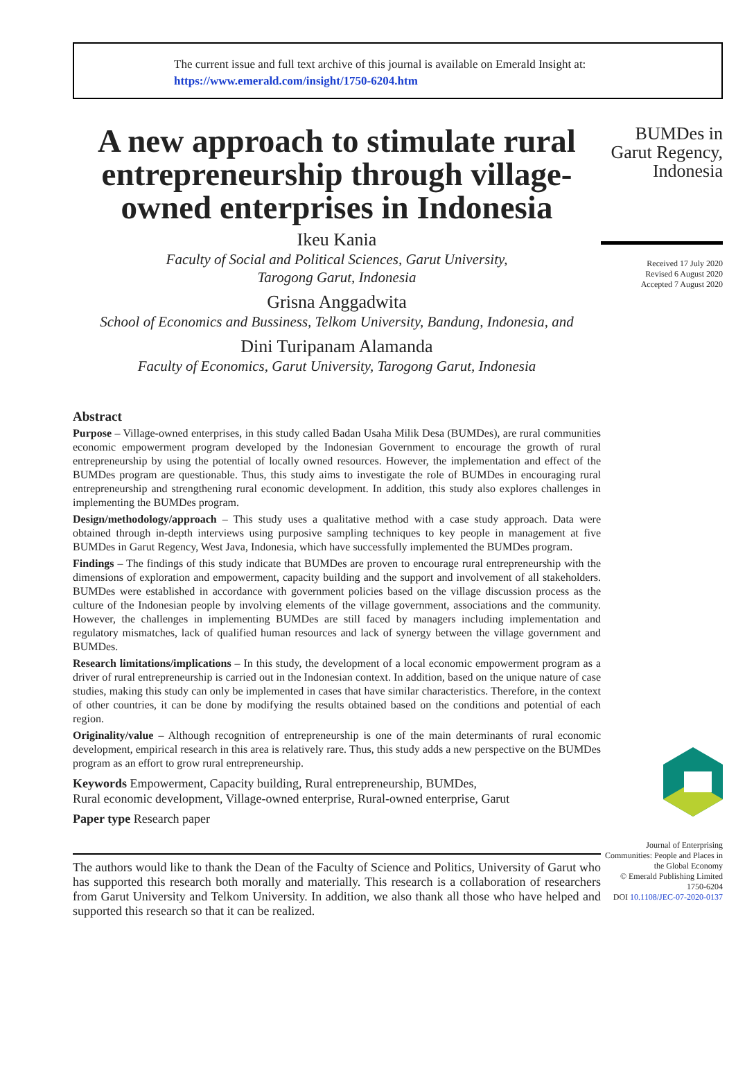The current issue and full text archive of this journal is available on Emerald Insight at:
https://www.emerald.com/insight/1750-6204.htm
A new approach to stimulate rural entrepreneurship through village-owned enterprises in Indonesia
Ikeu Kania
Faculty of Social and Political Sciences, Garut University,
Tarogong Garut, Indonesia
Grisna Anggadwita
School of Economics and Bussiness, Telkom University, Bandung, Indonesia, and
Dini Turipanam Alamanda
Faculty of Economics, Garut University, Tarogong Garut, Indonesia
Abstract
Purpose – Village-owned enterprises, in this study called Badan Usaha Milik Desa (BUMDes), are rural communities economic empowerment program developed by the Indonesian Government to encourage the growth of rural entrepreneurship by using the potential of locally owned resources. However, the implementation and effect of the BUMDes program are questionable. Thus, this study aims to investigate the role of BUMDes in encouraging rural entrepreneurship and strengthening rural economic development. In addition, this study also explores challenges in implementing the BUMDes program.
Design/methodology/approach – This study uses a qualitative method with a case study approach. Data were obtained through in-depth interviews using purposive sampling techniques to key people in management at five BUMDes in Garut Regency, West Java, Indonesia, which have successfully implemented the BUMDes program.
Findings – The findings of this study indicate that BUMDes are proven to encourage rural entrepreneurship with the dimensions of exploration and empowerment, capacity building and the support and involvement of all stakeholders. BUMDes were established in accordance with government policies based on the village discussion process as the culture of the Indonesian people by involving elements of the village government, associations and the community. However, the challenges in implementing BUMDes are still faced by managers including implementation and regulatory mismatches, lack of qualified human resources and lack of synergy between the village government and BUMDes.
Research limitations/implications – In this study, the development of a local economic empowerment program as a driver of rural entrepreneurship is carried out in the Indonesian context. In addition, based on the unique nature of case studies, making this study can only be implemented in cases that have similar characteristics. Therefore, in the context of other countries, it can be done by modifying the results obtained based on the conditions and potential of each region.
Originality/value – Although recognition of entrepreneurship is one of the main determinants of rural economic development, empirical research in this area is relatively rare. Thus, this study adds a new perspective on the BUMDes program as an effort to grow rural entrepreneurship.
Keywords Empowerment, Capacity building, Rural entrepreneurship, BUMDes,
Rural economic development, Village-owned enterprise, Rural-owned enterprise, Garut
Paper type Research paper
The authors would like to thank the Dean of the Faculty of Science and Politics, University of Garut who has supported this research both morally and materially. This research is a collaboration of researchers from Garut University and Telkom University. In addition, we also thank all those who have helped and supported this research so that it can be realized.
BUMDes in Garut Regency, Indonesia
Received 17 July 2020
Revised 6 August 2020
Accepted 7 August 2020
Journal of Enterprising Communities: People and Places in the Global Economy
© Emerald Publishing Limited
1750-6204
DOI 10.1108/JEC-07-2020-0137